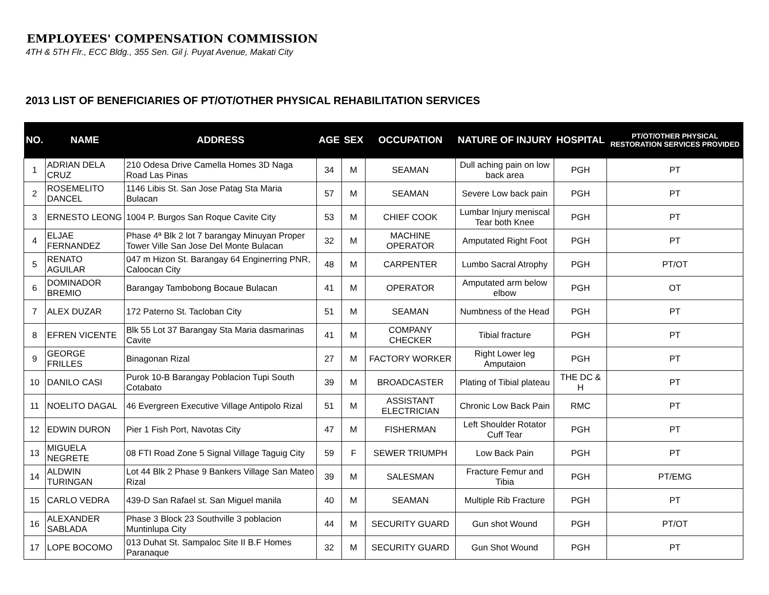EMPLOYEES' COMPENSATION COMMISSION
4TH & 5TH Flr., ECC Bldg., 355 Sen. Gil j. Puyat Avenue, Makati City
2013 LIST OF BENEFICIARIES OF PT/OT/OTHER PHYSICAL REHABILITATION SERVICES
| NO. | NAME | ADDRESS | AGE | SEX | OCCUPATION | NATURE OF INJURY | HOSPITAL | PT/OT/OTHER PHYSICAL RESTORATION SERVICES PROVIDED |
| --- | --- | --- | --- | --- | --- | --- | --- | --- |
| 1 | ADRIAN DELA CRUZ | 210 Odesa Drive Camella Homes 3D Naga Road Las Pinas | 34 | M | SEAMAN | Dull aching pain on low back area | PGH | PT |
| 2 | ROSEMELITO DANCEL | 1146 Libis St. San Jose Patag Sta Maria Bulacan | 57 | M | SEAMAN | Severe Low back pain | PGH | PT |
| 3 | ERNESTO LEONG | 1004 P. Burgos San Roque Cavite City | 53 | M | CHIEF COOK | Lumbar Injury meniscal Tear both Knee | PGH | PT |
| 4 | ELJAE FERNANDEZ | Phase 4ª Blk 2 lot 7 barangay Minuyan Proper Tower Ville San Jose Del Monte Bulacan | 32 | M | MACHINE OPERATOR | Amputated Right Foot | PGH | PT |
| 5 | RENATO AGUILAR | 047 m Hizon St. Barangay 64 Enginerring PNR, Caloocan City | 48 | M | CARPENTER | Lumbo Sacral Atrophy | PGH | PT/OT |
| 6 | DOMINADOR BREMIO | Barangay Tambobong Bocaue Bulacan | 41 | M | OPERATOR | Amputated arm below elbow | PGH | OT |
| 7 | ALEX DUZAR | 172 Paterno St. Tacloban City | 51 | M | SEAMAN | Numbness of the Head | PGH | PT |
| 8 | EFREN VICENTE | Blk 55 Lot 37 Barangay Sta Maria dasmarinas Cavite | 41 | M | COMPANY CHECKER | Tibial fracture | PGH | PT |
| 9 | GEORGE FRILLES | Binagonan Rizal | 27 | M | FACTORY WORKER | Right Lower leg Amputaion | PGH | PT |
| 10 | DANILO CASI | Purok 10-B Barangay Poblacion Tupi South Cotabato | 39 | M | BROADCASTER | Plating of Tibial plateau | THE DC & H | PT |
| 11 | NOELITO DAGAL | 46 Evergreen Executive Village Antipolo Rizal | 51 | M | ASSISTANT ELECTRICIAN | Chronic Low Back Pain | RMC | PT |
| 12 | EDWIN DURON | Pier 1 Fish Port, Navotas City | 47 | M | FISHERMAN | Left Shoulder Rotator Cuff Tear | PGH | PT |
| 13 | MIGUELA NEGRETE | 08 FTI Road Zone 5 Signal Village Taguig City | 59 | F | SEWER TRIUMPH | Low Back Pain | PGH | PT |
| 14 | ALDWIN TURINGAN | Lot 44 Blk 2 Phase 9 Bankers Village San Mateo Rizal | 39 | M | SALESMAN | Fracture Femur and Tibia | PGH | PT/EMG |
| 15 | CARLO VEDRA | 439-D San Rafael st. San Miguel manila | 40 | M | SEAMAN | Multiple Rib Fracture | PGH | PT |
| 16 | ALEXANDER SABLADA | Phase 3 Block 23 Southville 3 poblacion Muntinlupa City | 44 | M | SECURITY GUARD | Gun shot Wound | PGH | PT/OT |
| 17 | LOPE BOCOMO | 013 Duhat St. Sampaloc Site II B.F Homes Paranaque | 32 | M | SECURITY GUARD | Gun Shot Wound | PGH | PT |